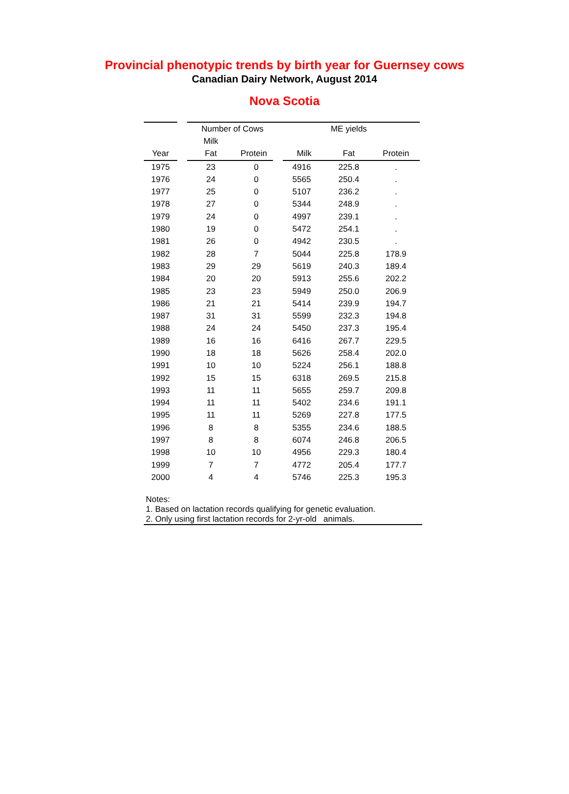Provincial phenotypic trends by birth year for Guernsey cows
Canadian Dairy Network, August 2014
Nova Scotia
| | | Number of Cows | | ME yields | | |
| --- | --- | --- | --- | --- | --- | --- |
| | | Milk | | | | |
| Year | | Fat | Protein | Milk | Fat | Protein |
| 1975 | | 23 | 0 | 4916 | 225.8 | . |
| 1976 | | 24 | 0 | 5565 | 250.4 | . |
| 1977 | | 25 | 0 | 5107 | 236.2 | . |
| 1978 | | 27 | 0 | 5344 | 248.9 | . |
| 1979 | | 24 | 0 | 4997 | 239.1 | . |
| 1980 | | 19 | 0 | 5472 | 254.1 | . |
| 1981 | | 26 | 0 | 4942 | 230.5 | . |
| 1982 | | 28 | 7 | 5044 | 225.8 | 178.9 |
| 1983 | | 29 | 29 | 5619 | 240.3 | 189.4 |
| 1984 | | 20 | 20 | 5913 | 255.6 | 202.2 |
| 1985 | | 23 | 23 | 5949 | 250.0 | 206.9 |
| 1986 | | 21 | 21 | 5414 | 239.9 | 194.7 |
| 1987 | | 31 | 31 | 5599 | 232.3 | 194.8 |
| 1988 | | 24 | 24 | 5450 | 237.3 | 195.4 |
| 1989 | | 16 | 16 | 6416 | 267.7 | 229.5 |
| 1990 | | 18 | 18 | 5626 | 258.4 | 202.0 |
| 1991 | | 10 | 10 | 5224 | 256.1 | 188.8 |
| 1992 | | 15 | 15 | 6318 | 269.5 | 215.8 |
| 1993 | | 11 | 11 | 5655 | 259.7 | 209.8 |
| 1994 | | 11 | 11 | 5402 | 234.6 | 191.1 |
| 1995 | | 11 | 11 | 5269 | 227.8 | 177.5 |
| 1996 | | 8 | 8 | 5355 | 234.6 | 188.5 |
| 1997 | | 8 | 8 | 6074 | 246.8 | 206.5 |
| 1998 | | 10 | 10 | 4956 | 229.3 | 180.4 |
| 1999 | | 7 | 7 | 4772 | 205.4 | 177.7 |
| 2000 | | 4 | 4 | 5746 | 225.3 | 195.3 |
Notes:
1. Based on lactation records qualifying for genetic evaluation.
2. Only using first lactation records for 2-yr-old animals.